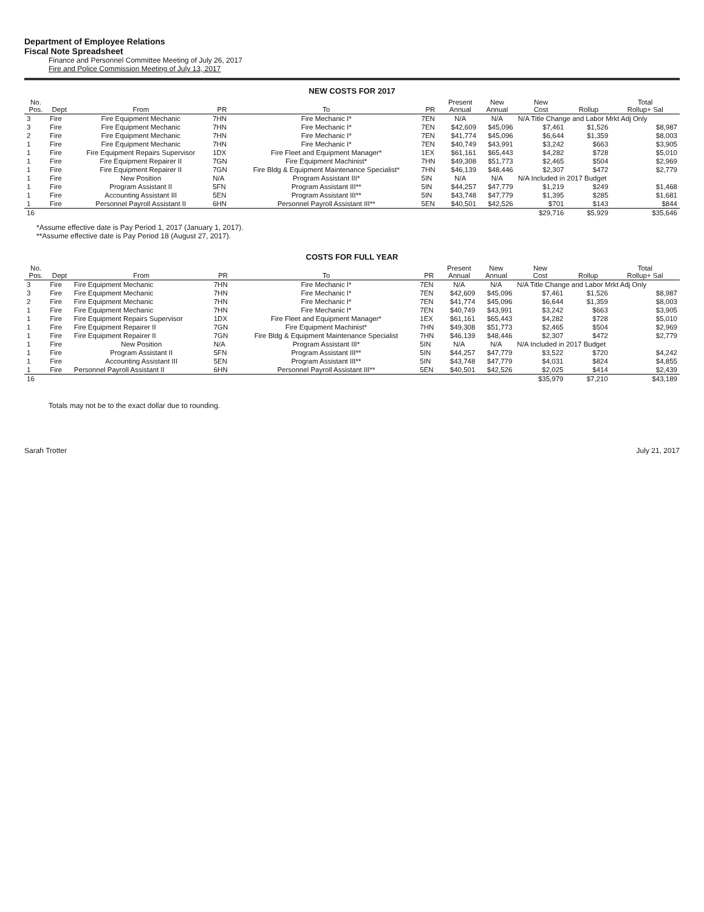Department of Employee Relations
Fiscal Note Spreadsheet
Finance and Personnel Committee Meeting of July 26, 2017
Fire and Police Commission Meeting of July 13, 2017
NEW COSTS FOR 2017
| No. Pos. | Dept | From | PR | To | PR | Present Annual | New Annual | New Cost | Rollup | Total Rollup+ Sal |
| --- | --- | --- | --- | --- | --- | --- | --- | --- | --- | --- |
| 3 | Fire | Fire Equipment Mechanic | 7HN | Fire Mechanic I* | 7EN | N/A | N/A | N/A Title Change and Labor Mrkt Adj Only | | |
| 3 | Fire | Fire Equipment Mechanic | 7HN | Fire Mechanic I* | 7EN | $42,609 | $45,096 | $7,461 | $1,526 | $8,987 |
| 2 | Fire | Fire Equipment Mechanic | 7HN | Fire Mechanic I* | 7EN | $41,774 | $45,096 | $6,644 | $1,359 | $8,003 |
| 1 | Fire | Fire Equipment Mechanic | 7HN | Fire Mechanic I* | 7EN | $40,749 | $43,991 | $3,242 | $663 | $3,905 |
| 1 | Fire | Fire Equipment Repairs Supervisor | 1DX | Fire Fleet and Equipment Manager* | 1EX | $61,161 | $65,443 | $4,282 | $728 | $5,010 |
| 1 | Fire | Fire Equipment Repairer II | 7GN | Fire Equipment Machinist* | 7HN | $49,308 | $51,773 | $2,465 | $504 | $2,969 |
| 1 | Fire | Fire Equipment Repairer II | 7GN | Fire Bldg & Equipment Maintenance Specialist* | 7HN | $46,139 | $48,446 | $2,307 | $472 | $2,779 |
| 1 | Fire | New Position | N/A | Program Assistant III* | 5IN | N/A | N/A | N/A Included in 2017 Budget | | |
| 1 | Fire | Program Assistant II | 5FN | Program Assistant III** | 5IN | $44,257 | $47,779 | $1,219 | $249 | $1,468 |
| 1 | Fire | Accounting Assistant III | 5EN | Program Assistant III** | 5IN | $43,748 | $47,779 | $1,395 | $285 | $1,681 |
| 1 | Fire | Personnel Payroll Assistant II | 6HN | Personnel Payroll Assistant III** | 5EN | $40,501 | $42,526 | $701 | $143 | $844 |
| 16 | | | | | | | | $29,716 | $5,929 | $35,646 |
*Assume effective date is Pay Period 1, 2017 (January 1, 2017).
**Assume effective date is Pay Period 18 (August 27, 2017).
COSTS FOR FULL YEAR
| No. Pos. | Dept | From | PR | To | PR | Present Annual | New Annual | New Cost | Rollup | Total Rollup+ Sal |
| --- | --- | --- | --- | --- | --- | --- | --- | --- | --- | --- |
| 3 | Fire | Fire Equipment Mechanic | 7HN | Fire Mechanic I* | 7EN | N/A | N/A | N/A Title Change and Labor Mrkt Adj Only | | |
| 3 | Fire | Fire Equipment Mechanic | 7HN | Fire Mechanic I* | 7EN | $42,609 | $45,096 | $7,461 | $1,526 | $8,987 |
| 2 | Fire | Fire Equipment Mechanic | 7HN | Fire Mechanic I* | 7EN | $41,774 | $45,096 | $6,644 | $1,359 | $8,003 |
| 1 | Fire | Fire Equipment Mechanic | 7HN | Fire Mechanic I* | 7EN | $40,749 | $43,991 | $3,242 | $663 | $3,905 |
| 1 | Fire | Fire Equipment Repairs Supervisor | 1DX | Fire Fleet and Equipment Manager* | 1EX | $61,161 | $65,443 | $4,282 | $728 | $5,010 |
| 1 | Fire | Fire Equipment Repairer II | 7GN | Fire Equipment Machinist* | 7HN | $49,308 | $51,773 | $2,465 | $504 | $2,969 |
| 1 | Fire | Fire Equipment Repairer II | 7GN | Fire Bldg & Equipment Maintenance Specialist | 7HN | $46,139 | $48,446 | $2,307 | $472 | $2,779 |
| 1 | Fire | New Position | N/A | Program Assistant III* | 5IN | N/A | N/A | N/A Included in 2017 Budget | | |
| 1 | Fire | Program Assistant II | 5FN | Program Assistant III** | 5IN | $44,257 | $47,779 | $3,522 | $720 | $4,242 |
| 1 | Fire | Accounting Assistant III | 5EN | Program Assistant III** | 5IN | $43,748 | $47,779 | $4,031 | $824 | $4,855 |
| 1 | Fire | Personnel Payroll Assistant II | 6HN | Personnel Payroll Assistant III** | 5EN | $40,501 | $42,526 | $2,025 | $414 | $2,439 |
| 16 | | | | | | | | $35,979 | $7,210 | $43,189 |
Totals may not be to the exact dollar due to rounding.
Sarah Trotter July 21, 2017